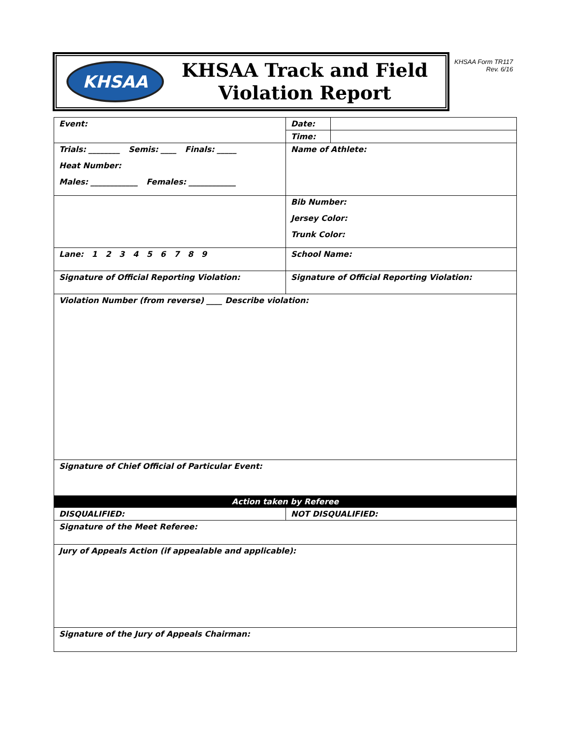KHSAA
KHSAA Track and Field
Violation Report
KHSAA Form TR117
Rev. 6/16
| Event: | Date: | |
| | Time: | |
| Trials: ________ Semis: ____ Finals: _____ Heat Number: Males: ____________ Females: ____________ | Name of Athlete: | |
| | Bib Number: Jersey Color: Trunk Color: | |
| Lane: 1 2 3 4 5 6 7 8 9 | School Name: | |
| Signature of Official Reporting Violation: | Signature of Official Reporting Violation: | |
| Violation Number (from reverse) ____ Describe violation: | | |
| Signature of Chief Official of Particular Event: | | |
| Action taken by Referee | | |
| DISQUALIFIED: | NOT DISQUALIFIED: | |
| Signature of the Meet Referee: | | |
| Jury of Appeals Action (if appealable and applicable): | | |
| Signature of the Jury of Appeals Chairman: | | |